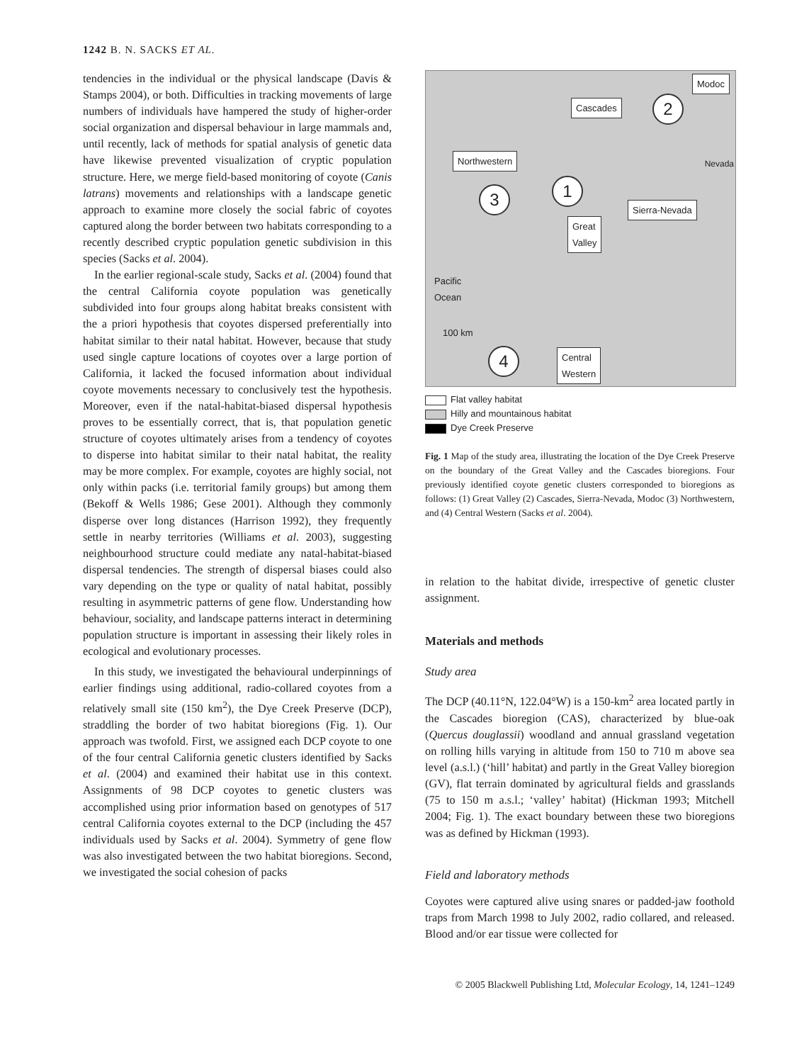1242 B. N. SACKS ET AL.
tendencies in the individual or the physical landscape (Davis & Stamps 2004), or both. Difficulties in tracking movements of large numbers of individuals have hampered the study of higher-order social organization and dispersal behaviour in large mammals and, until recently, lack of methods for spatial analysis of genetic data have likewise prevented visualization of cryptic population structure. Here, we merge field-based monitoring of coyote (Canis latrans) movements and relationships with a landscape genetic approach to examine more closely the social fabric of coyotes captured along the border between two habitats corresponding to a recently described cryptic population genetic subdivision in this species (Sacks et al. 2004).
In the earlier regional-scale study, Sacks et al. (2004) found that the central California coyote population was genetically subdivided into four groups along habitat breaks consistent with the a priori hypothesis that coyotes dispersed preferentially into habitat similar to their natal habitat. However, because that study used single capture locations of coyotes over a large portion of California, it lacked the focused information about individual coyote movements necessary to conclusively test the hypothesis. Moreover, even if the natal-habitat-biased dispersal hypothesis proves to be essentially correct, that is, that population genetic structure of coyotes ultimately arises from a tendency of coyotes to disperse into habitat similar to their natal habitat, the reality may be more complex. For example, coyotes are highly social, not only within packs (i.e. territorial family groups) but among them (Bekoff & Wells 1986; Gese 2001). Although they commonly disperse over long distances (Harrison 1992), they frequently settle in nearby territories (Williams et al. 2003), suggesting neighbourhood structure could mediate any natal-habitat-biased dispersal tendencies. The strength of dispersal biases could also vary depending on the type or quality of natal habitat, possibly resulting in asymmetric patterns of gene flow. Understanding how behaviour, sociality, and landscape patterns interact in determining population structure is important in assessing their likely roles in ecological and evolutionary processes.
In this study, we investigated the behavioural underpinnings of earlier findings using additional, radio-collared coyotes from a relatively small site (150 km<sup>2</sup>), the Dye Creek Preserve (DCP), straddling the border of two habitat bioregions (Fig. 1). Our approach was twofold. First, we assigned each DCP coyote to one of the four central California genetic clusters identified by Sacks et al. (2004) and examined their habitat use in this context. Assignments of 98 DCP coyotes to genetic clusters was accomplished using prior information based on genotypes of 517 central California coyotes external to the DCP (including the 457 individuals used by Sacks et al. 2004). Symmetry of gene flow was also investigated between the two habitat bioregions. Second, we investigated the social cohesion of packs
Modoc
Cascades 2
Northwestern Nevada
1
3
Sierra-Nevada
Great
Valley
Pacific
Ocean
100 km
4
Central
Western
Flat valley habitat
Hilly and mountainous habitat
Dye Creek Preserve
Fig. 1 Map of the study area, illustrating the location of the Dye Creek Preserve on the boundary of the Great Valley and the Cascades bioregions. Four previously identified coyote genetic clusters corresponded to bioregions as follows: (1) Great Valley (2) Cascades, Sierra-Nevada, Modoc (3) Northwestern, and (4) Central Western (Sacks et al. 2004).
in relation to the habitat divide, irrespective of genetic cluster assignment.
Materials and methods
Study area
The DCP (40.11°N, 122.04°W) is a 150-km<sup>2</sup> area located partly in the Cascades bioregion (CAS), characterized by blue-oak (Quercus douglassii) woodland and annual grassland vegetation on rolling hills varying in altitude from 150 to 710 m above sea level (a.s.l.) (‘hill’ habitat) and partly in the Great Valley bioregion (GV), flat terrain dominated by agricultural fields and grasslands (75 to 150 m a.s.l.; ‘valley’ habitat) (Hickman 1993; Mitchell 2004; Fig. 1). The exact boundary between these two bioregions was as defined by Hickman (1993).
Field and laboratory methods
Coyotes were captured alive using snares or padded-jaw foothold traps from March 1998 to July 2002, radio collared, and released. Blood and/or ear tissue were collected for
© 2005 Blackwell Publishing Ltd, Molecular Ecology, 14, 1241–1249